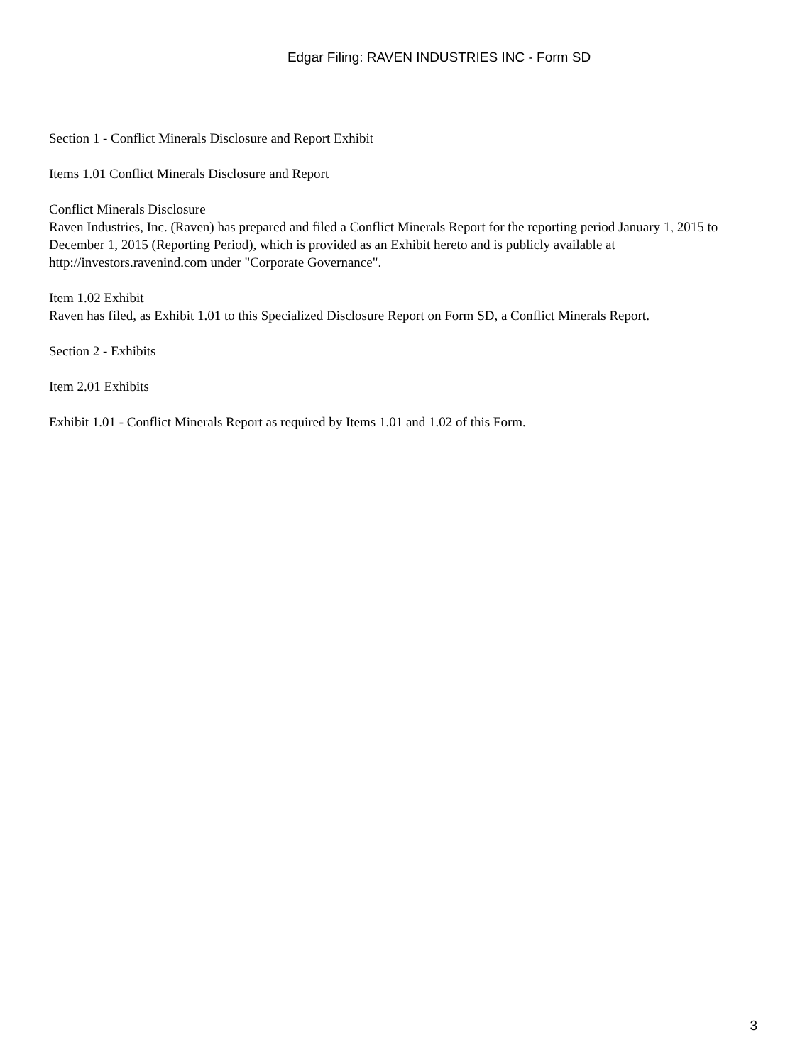Edgar Filing: RAVEN INDUSTRIES INC - Form SD
Section 1 - Conflict Minerals Disclosure and Report Exhibit
Items 1.01 Conflict Minerals Disclosure and Report
Conflict Minerals Disclosure
Raven Industries, Inc. (Raven) has prepared and filed a Conflict Minerals Report for the reporting period January 1, 2015 to December 1, 2015 (Reporting Period), which is provided as an Exhibit hereto and is publicly available at http://investors.ravenind.com under "Corporate Governance".
Item 1.02 Exhibit
Raven has filed, as Exhibit 1.01 to this Specialized Disclosure Report on Form SD, a Conflict Minerals Report.
Section 2 - Exhibits
Item 2.01 Exhibits
Exhibit 1.01 - Conflict Minerals Report as required by Items 1.01 and 1.02 of this Form.
3